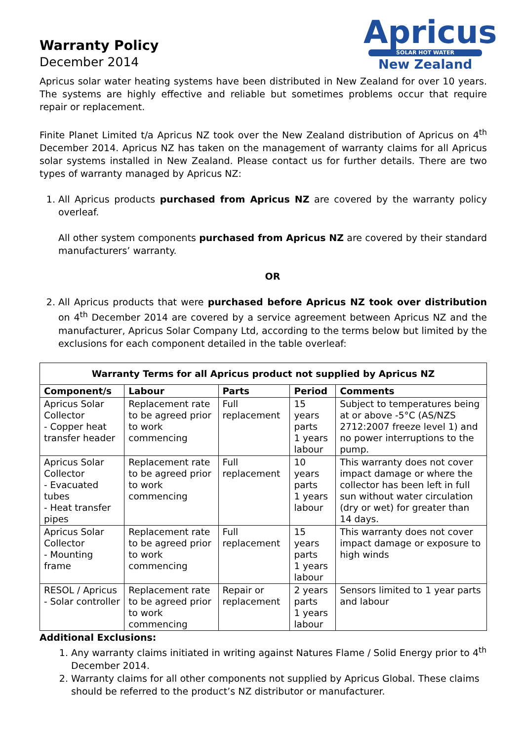Apricus
SOLAR HOT WATER
New Zealand
Warranty Policy
December 2014
Apricus solar water heating systems have been distributed in New Zealand for over 10 years. The systems are highly effective and reliable but sometimes problems occur that require repair or replacement.
Finite Planet Limited t/a Apricus NZ took over the New Zealand distribution of Apricus on 4<sup>th</sup> December 2014. Apricus NZ has taken on the management of warranty claims for all Apricus solar systems installed in New Zealand. Please contact us for further details. There are two types of warranty managed by Apricus NZ:
1. All Apricus products purchased from Apricus NZ are covered by the warranty policy overleaf.
All other system components purchased from Apricus NZ are covered by their standard manufacturers’ warranty.
OR
2. All Apricus products that were purchased before Apricus NZ took over distribution on 4<sup>th</sup> December 2014 are covered by a service agreement between Apricus NZ and the manufacturer, Apricus Solar Company Ltd, according to the terms below but limited by the exclusions for each component detailed in the table overleaf:
| Warranty Terms for all Apricus product not supplied by Apricus NZ | | | | |
| --- | --- | --- | --- | --- |
| Component/s | Labour | Parts | Period | Comments |
| Apricus Solar Collector - Copper heat transfer header | Replacement rate to be agreed prior to work commencing | Full replacement | 15 years parts 1 years labour | Subject to temperatures being at or above -5°C (AS/NZS 2712:2007 freeze level 1) and no power interruptions to the pump. |
| Apricus Solar Collector - Evacuated tubes - Heat transfer pipes | Replacement rate to be agreed prior to work commencing | Full replacement | 10 years parts 1 years labour | This warranty does not cover impact damage or where the collector has been left in full sun without water circulation (dry or wet) for greater than 14 days. |
| Apricus Solar Collector - Mounting frame | Replacement rate to be agreed prior to work commencing | Full replacement | 15 years parts 1 years labour | This warranty does not cover impact damage or exposure to high winds |
| RESOL / Apricus - Solar controller | Replacement rate to be agreed prior to work commencing | Repair or replacement | 2 years parts 1 years labour | Sensors limited to 1 year parts and labour |
Additional Exclusions:
1. Any warranty claims initiated in writing against Natures Flame / Solid Energy prior to 4<sup>th</sup> December 2014.
2. Warranty claims for all other components not supplied by Apricus Global. These claims should be referred to the product’s NZ distributor or manufacturer.